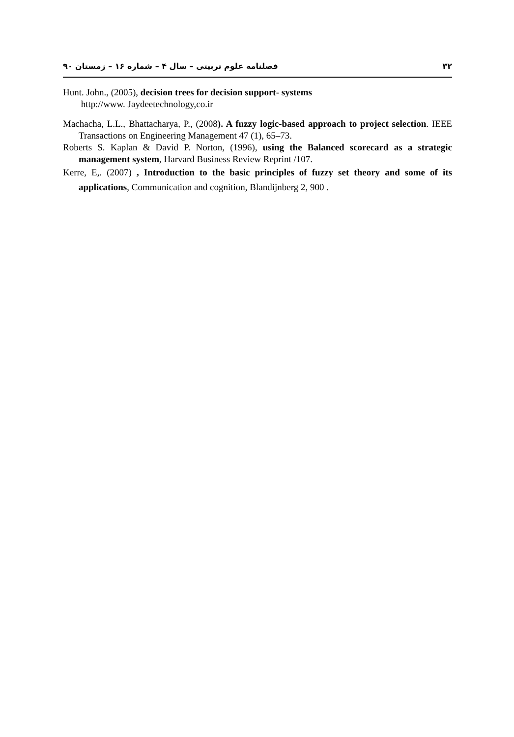۳۲ فصلنامه علوم تربیتی – سال ۴ – شماره ۱۶ – زمستان ۹۰
Hunt. John., (2005), decision trees for decision support- systems
http://www. Jaydeetechnology,co.ir
Machacha, L.L., Bhattacharya, P., (2008). A fuzzy logic-based approach to project selection. IEEE Transactions on Engineering Management 47 (1), 65–73.
Roberts S. Kaplan & David P. Norton, (1996), using the Balanced scorecard as a strategic management system, Harvard Business Review Reprint /107.
Kerre, E,. (2007) , Introduction to the basic principles of fuzzy set theory and some of its applications, Communication and cognition, Blandijnberg 2, 900 .